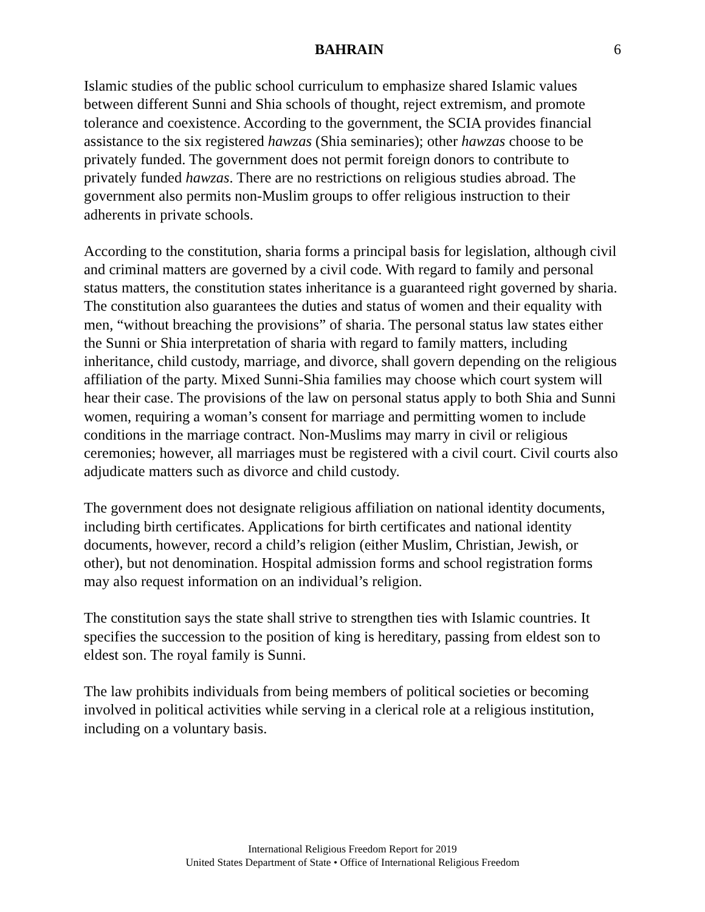BAHRAIN 6
Islamic studies of the public school curriculum to emphasize shared Islamic values between different Sunni and Shia schools of thought, reject extremism, and promote tolerance and coexistence. According to the government, the SCIA provides financial assistance to the six registered hawzas (Shia seminaries); other hawzas choose to be privately funded. The government does not permit foreign donors to contribute to privately funded hawzas. There are no restrictions on religious studies abroad. The government also permits non-Muslim groups to offer religious instruction to their adherents in private schools.
According to the constitution, sharia forms a principal basis for legislation, although civil and criminal matters are governed by a civil code. With regard to family and personal status matters, the constitution states inheritance is a guaranteed right governed by sharia. The constitution also guarantees the duties and status of women and their equality with men, “without breaching the provisions” of sharia. The personal status law states either the Sunni or Shia interpretation of sharia with regard to family matters, including inheritance, child custody, marriage, and divorce, shall govern depending on the religious affiliation of the party. Mixed Sunni-Shia families may choose which court system will hear their case. The provisions of the law on personal status apply to both Shia and Sunni women, requiring a woman’s consent for marriage and permitting women to include conditions in the marriage contract. Non-Muslims may marry in civil or religious ceremonies; however, all marriages must be registered with a civil court. Civil courts also adjudicate matters such as divorce and child custody.
The government does not designate religious affiliation on national identity documents, including birth certificates. Applications for birth certificates and national identity documents, however, record a child’s religion (either Muslim, Christian, Jewish, or other), but not denomination. Hospital admission forms and school registration forms may also request information on an individual’s religion.
The constitution says the state shall strive to strengthen ties with Islamic countries. It specifies the succession to the position of king is hereditary, passing from eldest son to eldest son. The royal family is Sunni.
The law prohibits individuals from being members of political societies or becoming involved in political activities while serving in a clerical role at a religious institution, including on a voluntary basis.
International Religious Freedom Report for 2019
United States Department of State • Office of International Religious Freedom